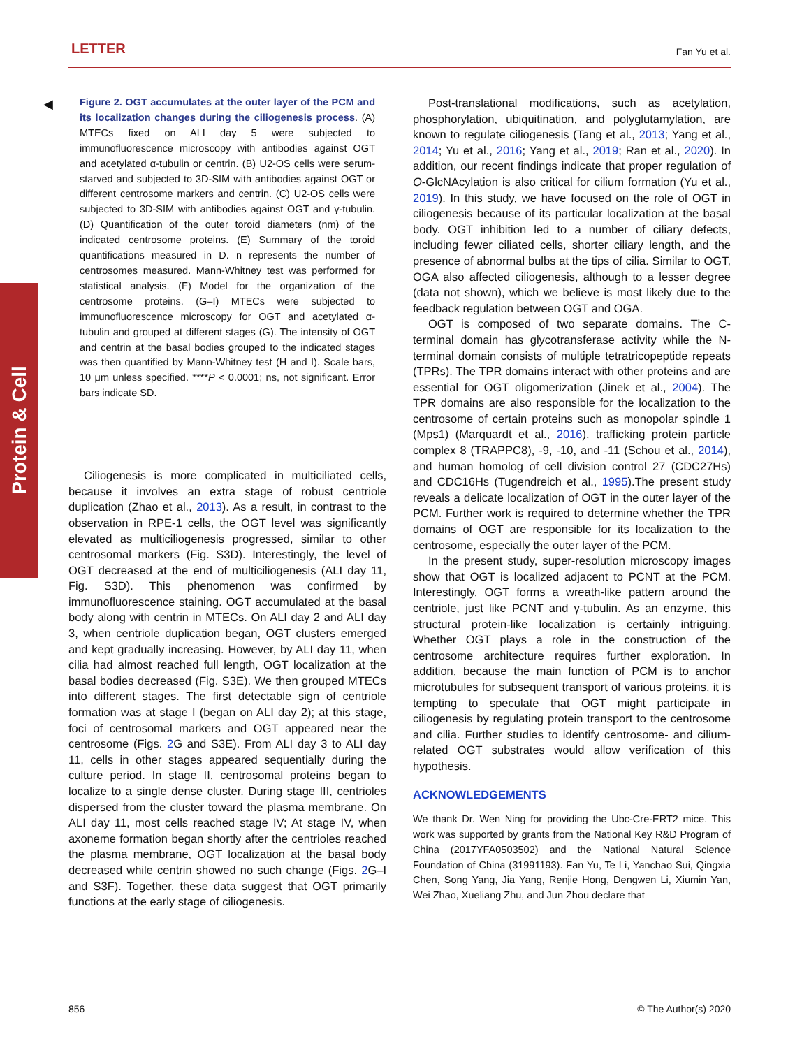LETTER Fan Yu et al.
Protein & Cell
◀
Figure 2. OGT accumulates at the outer layer of the PCM and its localization changes during the ciliogenesis process. (A) MTECs fixed on ALI day 5 were subjected to immunofluorescence microscopy with antibodies against OGT and acetylated α-tubulin or centrin. (B) U2-OS cells were serum-starved and subjected to 3D-SIM with antibodies against OGT or different centrosome markers and centrin. (C) U2-OS cells were subjected to 3D-SIM with antibodies against OGT and γ-tubulin. (D) Quantification of the outer toroid diameters (nm) of the indicated centrosome proteins. (E) Summary of the toroid quantifications measured in D. n represents the number of centrosomes measured. Mann-Whitney test was performed for statistical analysis. (F) Model for the organization of the centrosome proteins. (G–I) MTECs were subjected to immunofluorescence microscopy for OGT and acetylated α-tubulin and grouped at different stages (G). The intensity of OGT and centrin at the basal bodies grouped to the indicated stages was then quantified by Mann-Whitney test (H and I). Scale bars, 10 μm unless specified. ****P < 0.0001; ns, not significant. Error bars indicate SD.
Ciliogenesis is more complicated in multiciliated cells, because it involves an extra stage of robust centriole duplication (Zhao et al., 2013). As a result, in contrast to the observation in RPE-1 cells, the OGT level was significantly elevated as multiciliogenesis progressed, similar to other centrosomal markers (Fig. S3D). Interestingly, the level of OGT decreased at the end of multiciliogenesis (ALI day 11, Fig. S3D). This phenomenon was confirmed by immunofluorescence staining. OGT accumulated at the basal body along with centrin in MTECs. On ALI day 2 and ALI day 3, when centriole duplication began, OGT clusters emerged and kept gradually increasing. However, by ALI day 11, when cilia had almost reached full length, OGT localization at the basal bodies decreased (Fig. S3E). We then grouped MTECs into different stages. The first detectable sign of centriole formation was at stage I (began on ALI day 2); at this stage, foci of centrosomal markers and OGT appeared near the centrosome (Figs. 2 G and S3E). From ALI day 3 to ALI day 11, cells in other stages appeared sequentially during the culture period. In stage II, centrosomal proteins began to localize to a single dense cluster. During stage III, centrioles dispersed from the cluster toward the plasma membrane. On ALI day 11, most cells reached stage IV; At stage IV, when axoneme formation began shortly after the centrioles reached the plasma membrane, OGT localization at the basal body decreased while centrin showed no such change (Figs. 2 G–I and S3F). Together, these data suggest that OGT primarily functions at the early stage of ciliogenesis.
Post-translational modifications, such as acetylation, phosphorylation, ubiquitination, and polyglutamylation, are known to regulate ciliogenesis (Tang et al., 2013; Yang et al., 2014; Yu et al., 2016; Yang et al., 2019; Ran et al., 2020). In addition, our recent findings indicate that proper regulation of O-GlcNAcylation is also critical for cilium formation (Yu et al., 2019). In this study, we have focused on the role of OGT in ciliogenesis because of its particular localization at the basal body. OGT inhibition led to a number of ciliary defects, including fewer ciliated cells, shorter ciliary length, and the presence of abnormal bulbs at the tips of cilia. Similar to OGT, OGA also affected ciliogenesis, although to a lesser degree (data not shown), which we believe is most likely due to the feedback regulation between OGT and OGA.
OGT is composed of two separate domains. The C-terminal domain has glycotransferase activity while the N-terminal domain consists of multiple tetratricopeptide repeats (TPRs). The TPR domains interact with other proteins and are essential for OGT oligomerization (Jinek et al., 2004). The TPR domains are also responsible for the localization to the centrosome of certain proteins such as monopolar spindle 1 (Mps1) (Marquardt et al., 2016), trafficking protein particle complex 8 (TRAPPC8), -9, -10, and -11 (Schou et al., 2014), and human homolog of cell division control 27 (CDC27Hs) and CDC16Hs (Tugendreich et al., 1995).The present study reveals a delicate localization of OGT in the outer layer of the PCM. Further work is required to determine whether the TPR domains of OGT are responsible for its localization to the centrosome, especially the outer layer of the PCM.
In the present study, super-resolution microscopy images show that OGT is localized adjacent to PCNT at the PCM. Interestingly, OGT forms a wreath-like pattern around the centriole, just like PCNT and γ-tubulin. As an enzyme, this structural protein-like localization is certainly intriguing. Whether OGT plays a role in the construction of the centrosome architecture requires further exploration. In addition, because the main function of PCM is to anchor microtubules for subsequent transport of various proteins, it is tempting to speculate that OGT might participate in ciliogenesis by regulating protein transport to the centrosome and cilia. Further studies to identify centrosome- and cilium-related OGT substrates would allow verification of this hypothesis.
ACKNOWLEDGEMENTS
We thank Dr. Wen Ning for providing the Ubc-Cre-ERT2 mice. This work was supported by grants from the National Key R&D Program of China (2017YFA0503502) and the National Natural Science Foundation of China (31991193). Fan Yu, Te Li, Yanchao Sui, Qingxia Chen, Song Yang, Jia Yang, Renjie Hong, Dengwen Li, Xiumin Yan, Wei Zhao, Xueliang Zhu, and Jun Zhou declare that
856 © The Author(s) 2020